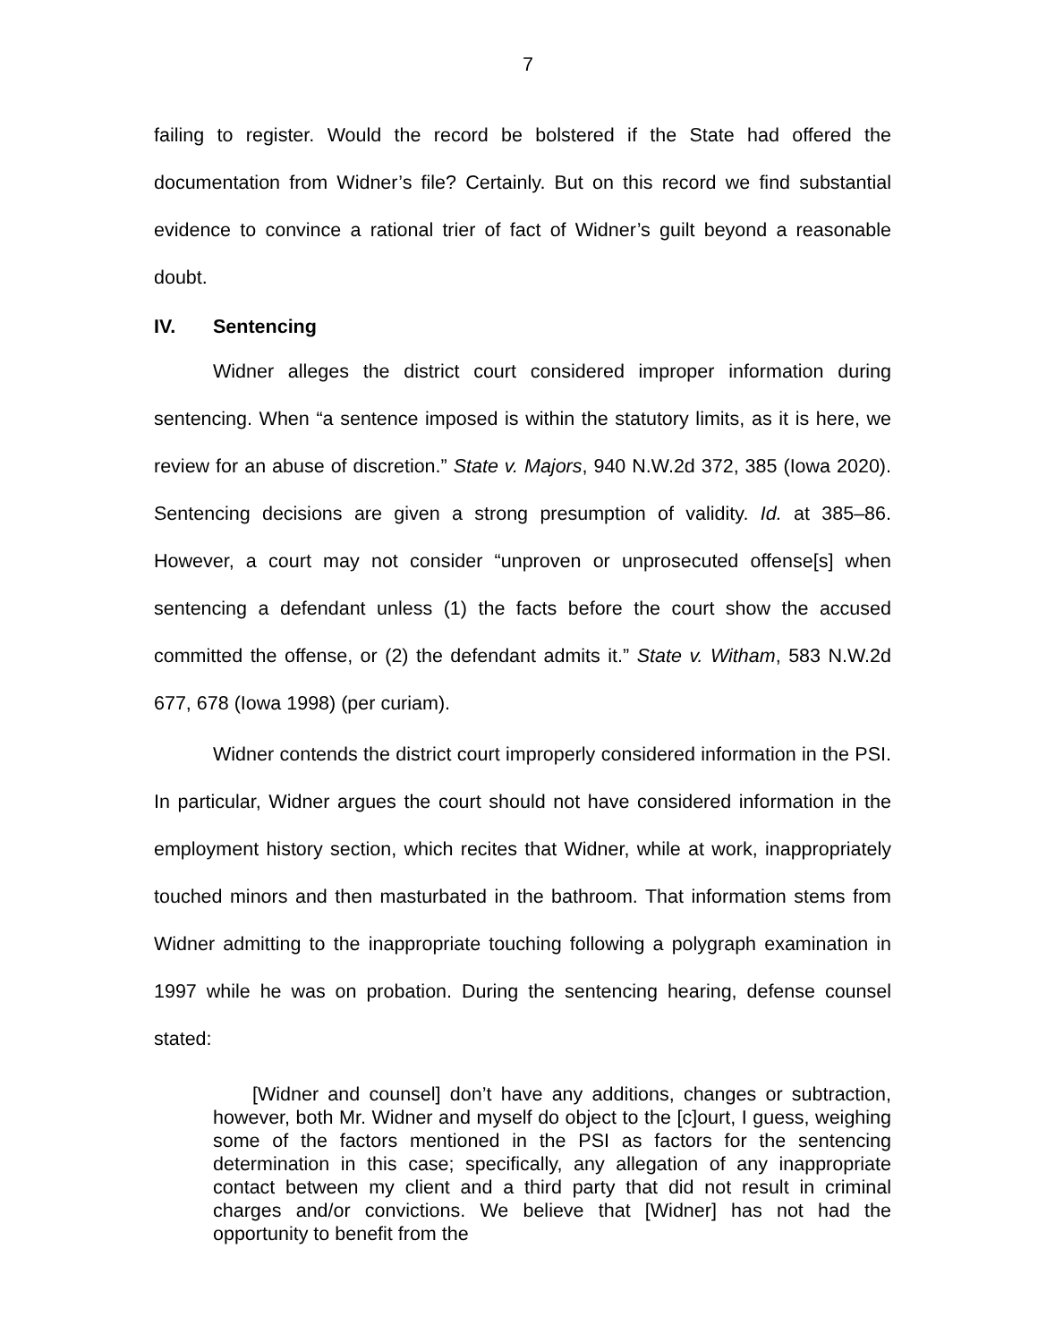7
failing to register. Would the record be bolstered if the State had offered the documentation from Widner’s file? Certainly. But on this record we find substantial evidence to convince a rational trier of fact of Widner’s guilt beyond a reasonable doubt.
IV. Sentencing
Widner alleges the district court considered improper information during sentencing. When “a sentence imposed is within the statutory limits, as it is here, we review for an abuse of discretion.” State v. Majors, 940 N.W.2d 372, 385 (Iowa 2020). Sentencing decisions are given a strong presumption of validity. Id. at 385–86. However, a court may not consider “unproven or unprosecuted offense[s] when sentencing a defendant unless (1) the facts before the court show the accused committed the offense, or (2) the defendant admits it.” State v. Witham, 583 N.W.2d 677, 678 (Iowa 1998) (per curiam).
Widner contends the district court improperly considered information in the PSI. In particular, Widner argues the court should not have considered information in the employment history section, which recites that Widner, while at work, inappropriately touched minors and then masturbated in the bathroom. That information stems from Widner admitting to the inappropriate touching following a polygraph examination in 1997 while he was on probation. During the sentencing hearing, defense counsel stated:
[Widner and counsel] don’t have any additions, changes or subtraction, however, both Mr. Widner and myself do object to the [c]ourt, I guess, weighing some of the factors mentioned in the PSI as factors for the sentencing determination in this case; specifically, any allegation of any inappropriate contact between my client and a third party that did not result in criminal charges and/or convictions. We believe that [Widner] has not had the opportunity to benefit from the